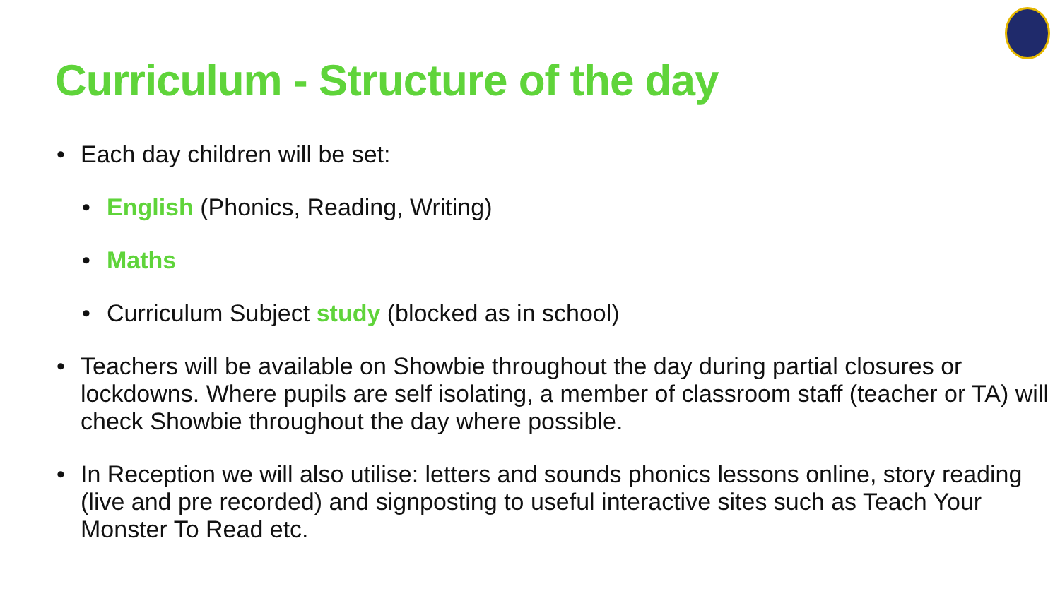Curriculum - Structure of the day
• Each day children will be set:
• English (Phonics, Reading, Writing)
• Maths
• Curriculum Subject study (blocked as in school)
• Teachers will be available on Showbie throughout the day during partial closures or lockdowns. Where pupils are self isolating, a member of classroom staff (teacher or TA) will check Showbie throughout the day where possible.
• In Reception we will also utilise: letters and sounds phonics lessons online, story reading (live and pre recorded) and signposting to useful interactive sites such as Teach Your Monster To Read etc.